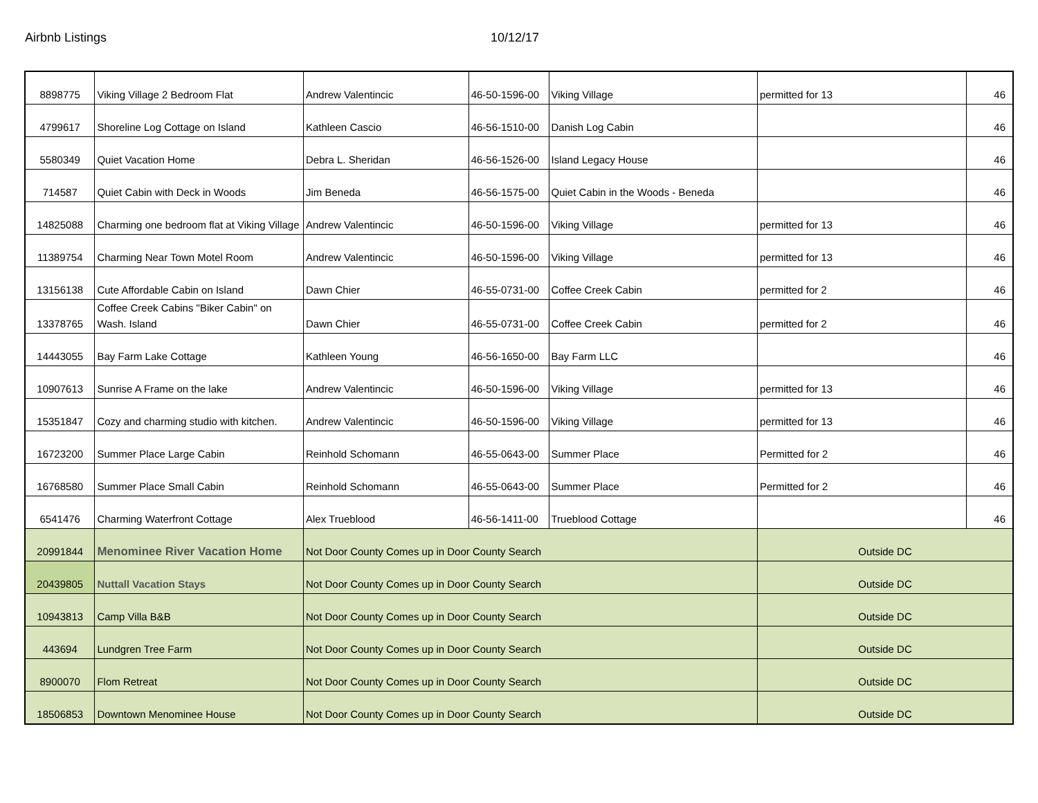Airbnb Listings 10/12/17
| 8898775 | Viking Village 2 Bedroom Flat | Andrew Valentincic | 46-50-1596-00 | Viking Village | permitted for 13 | 46 |
| 4799617 | Shoreline Log Cottage on Island | Kathleen Cascio | 46-56-1510-00 | Danish Log Cabin | | 46 |
| 5580349 | Quiet Vacation Home | Debra L. Sheridan | 46-56-1526-00 | Island Legacy House | | 46 |
| 714587 | Quiet Cabin with Deck in Woods | Jim Beneda | 46-56-1575-00 | Quiet Cabin in the Woods - Beneda | | 46 |
| 14825088 | Charming one bedroom flat at Viking Village | Andrew Valentincic | 46-50-1596-00 | Viking Village | permitted for 13 | 46 |
| 11389754 | Charming Near Town Motel Room | Andrew Valentincic | 46-50-1596-00 | Viking Village | permitted for 13 | 46 |
| 13156138 | Cute Affordable Cabin on Island | Dawn Chier | 46-55-0731-00 | Coffee Creek Cabin | permitted for 2 | 46 |
| 13378765 | Coffee Creek Cabins "Biker Cabin" on Wash. Island | Dawn Chier | 46-55-0731-00 | Coffee Creek Cabin | permitted for 2 | 46 |
| 14443055 | Bay Farm Lake Cottage | Kathleen Young | 46-56-1650-00 | Bay Farm LLC | | 46 |
| 10907613 | Sunrise A Frame on the lake | Andrew Valentincic | 46-50-1596-00 | Viking Village | permitted for 13 | 46 |
| 15351847 | Cozy and charming studio with kitchen. | Andrew Valentincic | 46-50-1596-00 | Viking Village | permitted for 13 | 46 |
| 16723200 | Summer Place Large Cabin | Reinhold Schomann | 46-55-0643-00 | Summer Place | Permitted for 2 | 46 |
| 16768580 | Summer Place Small Cabin | Reinhold Schomann | 46-55-0643-00 | Summer Place | Permitted for 2 | 46 |
| 6541476 | Charming Waterfront Cottage | Alex Trueblood | 46-56-1411-00 | Trueblood Cottage | | 46 |
| 20991844 | Menominee River Vacation Home | Not Door County Comes up in Door County Search | | | Outside DC | |
| 20439805 | Nuttall Vacation Stays | Not Door County Comes up in Door County Search | | | Outside DC | |
| 10943813 | Camp Villa B&B | Not Door County Comes up in Door County Search | | | Outside DC | |
| 443694 | Lundgren Tree Farm | Not Door County Comes up in Door County Search | | | Outside DC | |
| 8900070 | Flom Retreat | Not Door County Comes up in Door County Search | | | Outside DC | |
| 18506853 | Downtown Menominee House | Not Door County Comes up in Door County Search | | | Outside DC | |